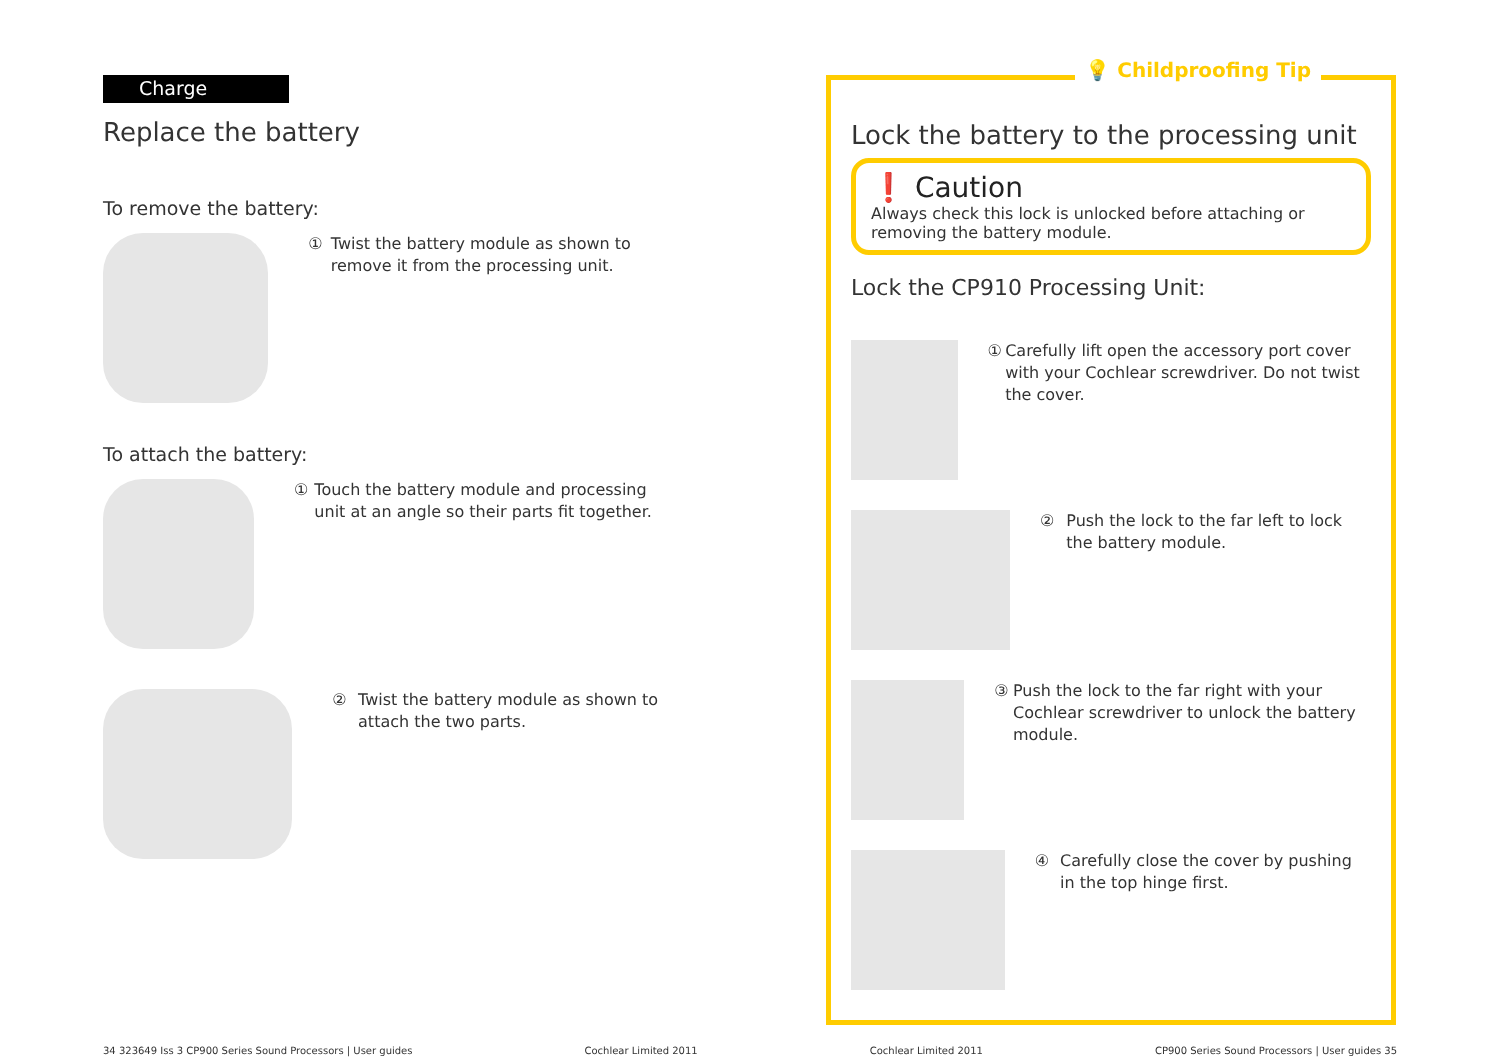Charge
Replace the battery
To remove the battery:
① Twist the battery module as shown to remove it from the processing unit.
To attach the battery:
① Touch the battery module and processing unit at an angle so their parts fit together.
② Twist the battery module as shown to attach the two parts.
💡 Childproofing Tip
Lock the battery to the processing unit
❗ Caution
Always check this lock is unlocked before attaching or removing the battery module.
Lock the CP910 Processing Unit:
① Carefully lift open the accessory port cover with your Cochlear screwdriver. Do not twist the cover.
② Push the lock to the far left to lock the battery module.
③ Push the lock to the far right with your Cochlear screwdriver to unlock the battery module.
④ Carefully close the cover by pushing in the top hinge first.
34 323649 Iss 3 CP900 Series Sound Processors | User guides Cochlear Limited 2011 Cochlear Limited 2011 CP900 Series Sound Processors | User guides 35